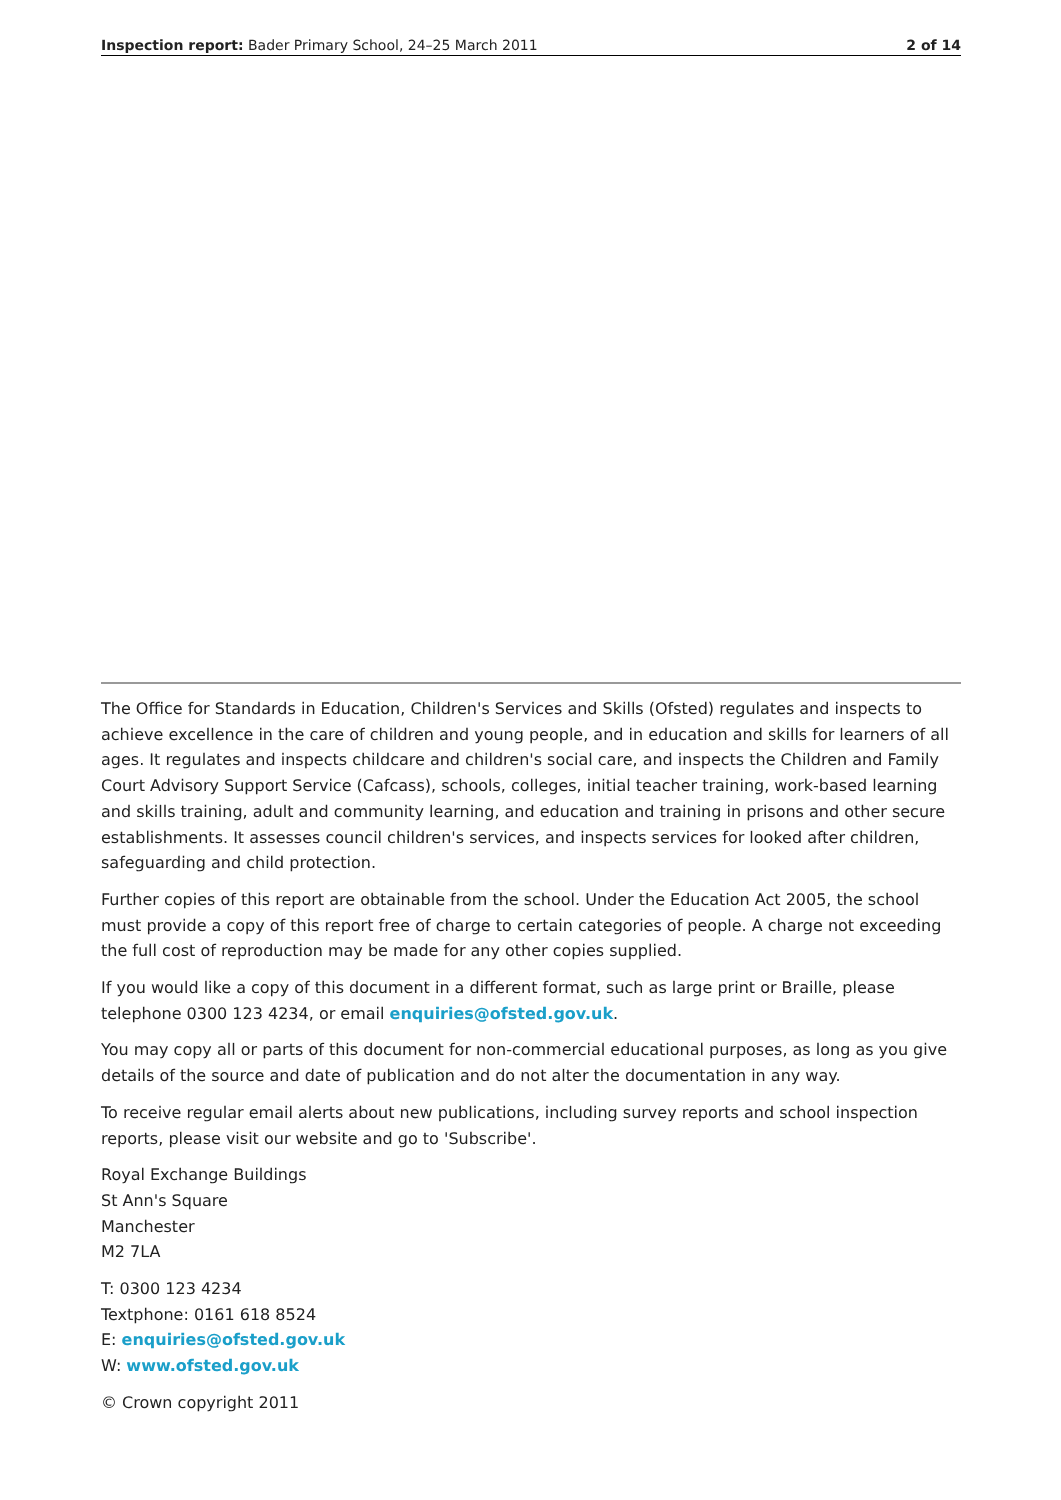Inspection report: Bader Primary School, 24–25 March 2011 2 of 14
The Office for Standards in Education, Children's Services and Skills (Ofsted) regulates and inspects to achieve excellence in the care of children and young people, and in education and skills for learners of all ages. It regulates and inspects childcare and children's social care, and inspects the Children and Family Court Advisory Support Service (Cafcass), schools, colleges, initial teacher training, work-based learning and skills training, adult and community learning, and education and training in prisons and other secure establishments. It assesses council children's services, and inspects services for looked after children, safeguarding and child protection.
Further copies of this report are obtainable from the school. Under the Education Act 2005, the school must provide a copy of this report free of charge to certain categories of people. A charge not exceeding the full cost of reproduction may be made for any other copies supplied.
If you would like a copy of this document in a different format, such as large print or Braille, please telephone 0300 123 4234, or email enquiries@ofsted.gov.uk.
You may copy all or parts of this document for non-commercial educational purposes, as long as you give details of the source and date of publication and do not alter the documentation in any way.
To receive regular email alerts about new publications, including survey reports and school inspection reports, please visit our website and go to 'Subscribe'.
Royal Exchange Buildings
St Ann's Square
Manchester
M2 7LA
T: 0300 123 4234
Textphone: 0161 618 8524
E: enquiries@ofsted.gov.uk
W: www.ofsted.gov.uk
© Crown copyright 2011